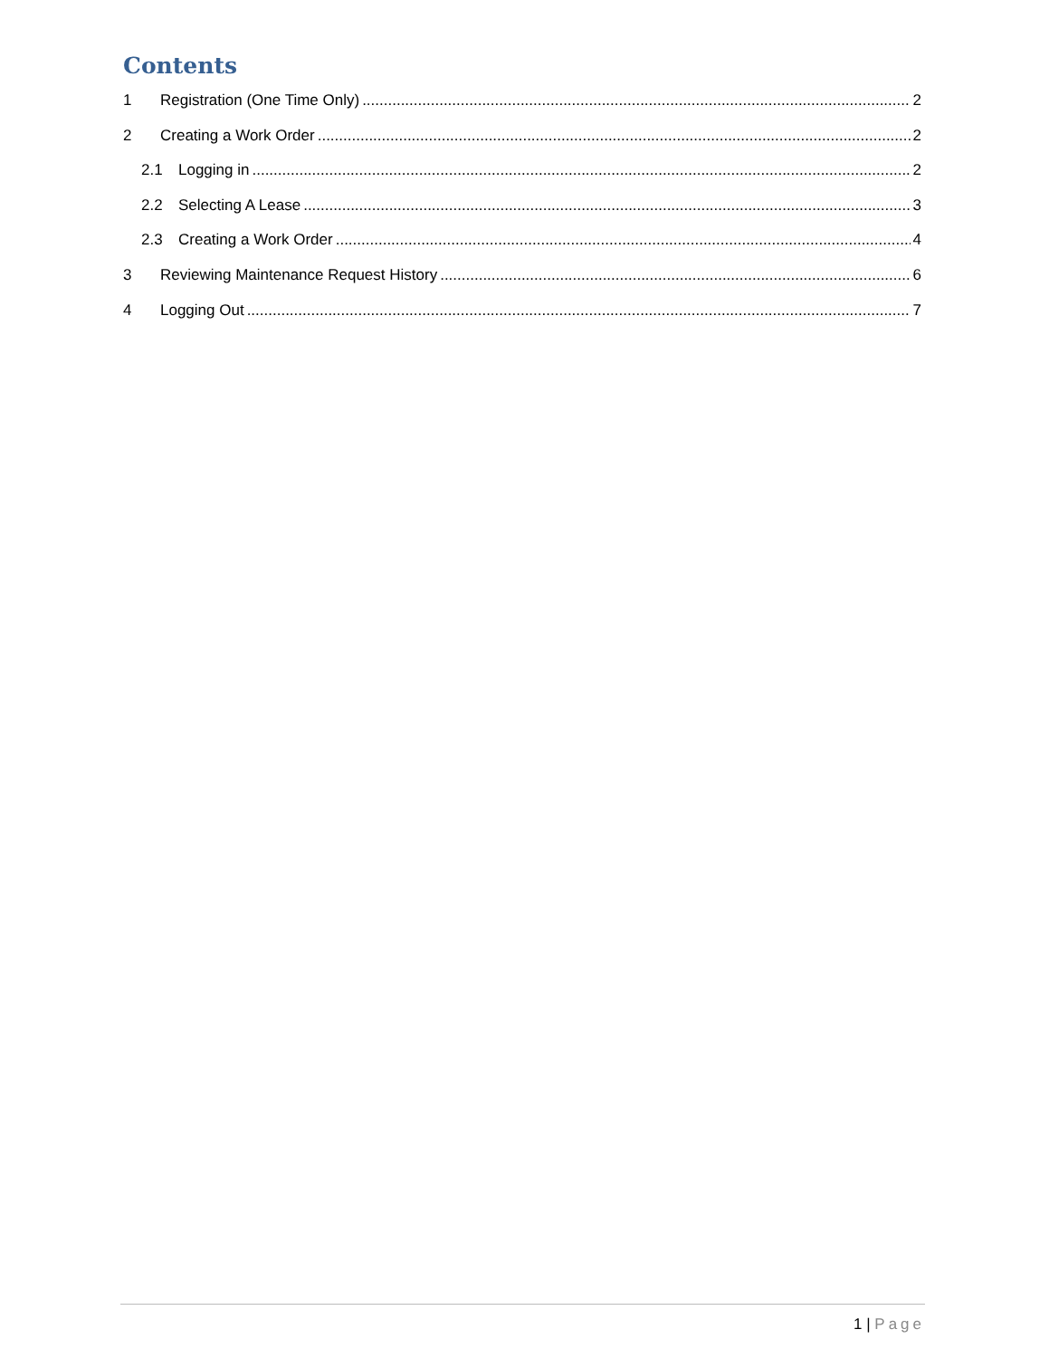Contents
1 Registration (One Time Only) 2
2 Creating a Work Order 2
2.1 Logging in 2
2.2 Selecting A Lease 3
2.3 Creating a Work Order 4
3 Reviewing Maintenance Request History 6
4 Logging Out 7
1 | Page